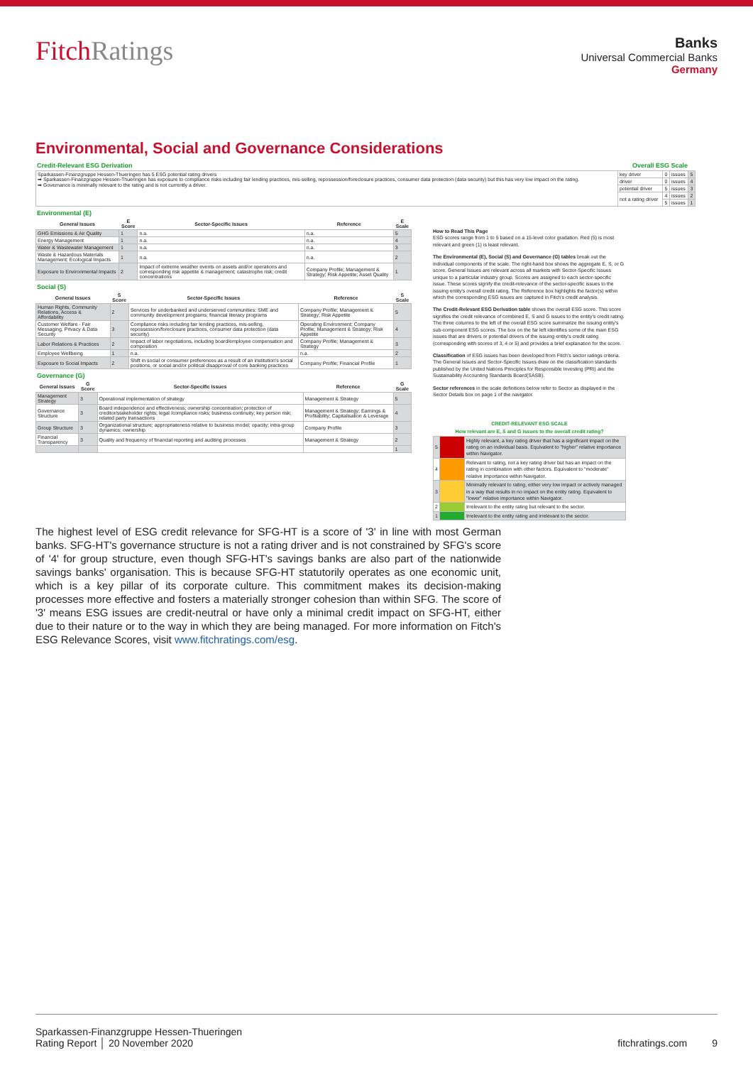FitchRatings
Banks
Universal Commercial Banks
Germany
Environmental, Social and Governance Considerations
Credit-Relevant ESG Derivation Overall ESG Scale
| Sparkassen-Finanzgruppe Hessen-Thueringen has 5 ESG potential rating drivers ➡ Sparkassen-Finanzgruppe Hessen-Thueringen has exposure to compliance risks including fair lending practices, mis-selling, repossession/foreclosure practices, consumer data protection (data security) but this has very low impact on the rating. ➡ Governance is minimally relevant to the rating and is not currently a driver. | key driver | 0 | issues | 5 |
| | driver | 0 | issues | 4 |
| | potential driver | 5 | issues | 3 |
| | not a rating driver | 4 | issues | 2 |
| | | 5 | issues | 1 |
Environmental (E)
| General Issues | E Score | Sector-Specific Issues | Reference | E Scale |
| --- | --- | --- | --- | --- |
| GHG Emissions & Air Quality | 1 | n.a. | n.a. | 5 |
| Energy Management | 1 | n.a. | n.a. | 4 |
| Water & Wastewater Management | 1 | n.a. | n.a. | 3 |
| Waste & Hazardous Materials Management; Ecological Impacts | 1 | n.a. | n.a. | 2 |
| Exposure to Environmental Impacts | 2 | Impact of extreme weather events on assets and/or operations and corresponding risk appetite & management; catastrophe risk; credit concentrations | Company Profile; Management & Strategy; Risk Appetite; Asset Quality | 1 |
Social (S)
| General Issues | S Score | Sector-Specific Issues | Reference | S Scale |
| --- | --- | --- | --- | --- |
| Human Rights, Community Relations, Access & Affordability | 2 | Services for underbanked and underserved communities: SME and community development programs; financial literacy programs | Company Profile; Management & Strategy; Risk Appetite | 5 |
| Customer Welfare - Fair Messaging, Privacy & Data Security | 3 | Compliance risks including fair lending practices, mis-selling, repossession/foreclosure practices, consumer data protection (data security) | Operating Environment; Company Profile; Management & Strategy; Risk Appetite | 4 |
| Labor Relations & Practices | 2 | Impact of labor negotiations, including board/employee compensation and composition | Company Profile; Management & Strategy | 3 |
| Employee Wellbeing | 1 | n.a. | n.a. | 2 |
| Exposure to Social Impacts | 2 | Shift in social or consumer preferences as a result of an institution's social positions, or social and/or political disapproval of core banking practices | Company Profile; Financial Profile | 1 |
Governance (G)
| General Issues | G Score | Sector-Specific Issues | Reference | G Scale |
| --- | --- | --- | --- | --- |
| Management Strategy | 3 | Operational implementation of strategy | Management & Strategy | 5 |
| Governance Structure | 3 | Board independence and effectiveness; ownership concentration; protection of creditor/stakeholder rights; legal /compliance risks; business continuity; key person risk; related party transactions | Management & Strategy; Earnings & Profitability; Capitalisation & Leverage | 4 |
| Group Structure | 3 | Organizational structure; appropriateness relative to business model; opacity; intra-group dynamics; ownership | Company Profile | 3 |
| Financial Transparency | 3 | Quality and frequency of financial reporting and auditing processes | Management & Strategy | 2 |
| | | | | 1 |
How to Read This Page
ESG scores range from 1 to 5 based on a 15-level color gradation. Red (5) is most relevant and green (1) is least relevant.
The Environmental (E), Social (S) and Governance (G) tables break out the individual components of the scale. The right-hand box shows the aggregate E, S, or G score. General Issues are relevant across all markets with Sector-Specific Issues unique to a particular industry group. Scores are assigned to each sector-specific issue. These scores signify the credit-relevance of the sector-specific issues to the issuing entity's overall credit rating. The Reference box highlights the factor(s) within which the corresponding ESG issues are captured in Fitch's credit analysis.
The Credit-Relevant ESG Derivation table shows the overall ESG score. This score signifies the credit relevance of combined E, S and G issues to the entity's credit rating. The three columns to the left of the overall ESG score summarize the issuing entity's sub-component ESG scores. The box on the far left identifies some of the main ESG issues that are drivers or potential drivers of the issuing entity's credit rating (corresponding with scores of 3, 4 or 5) and provides a brief explanation for the score.
Classification of ESG issues has been developed from Fitch's sector ratings criteria. The General Issues and Sector-Specific Issues draw on the classification standards published by the United Nations Principles for Responsible Investing (PRI) and the Sustainability Accounting Standards Board(SASB).
Sector references in the scale definitions below refer to Sector as displayed in the Sector Details box on page 1 of the navigator.
| CREDIT-RELEVANT ESG SCALE | | |
| --- | --- | --- |
| How relevant are E, S and G issues to the overall credit rating? | | |
| 5 | | Highly relevant, a key rating driver that has a significant impact on the rating on an individual basis. Equivalent to "higher" relative importance within Navigator. |
| 4 | | Relevant to rating, not a key rating driver but has an impact on the rating in combination with other factors. Equivalent to "moderate" relative importance within Navigator. |
| 3 | | Minimally relevant to rating, either very low impact or actively managed in a way that results in no impact on the entity rating. Equivalent to "lower" relative importance within Navigator. |
| 2 | | Irrelevant to the entity rating but relevant to the sector. |
| 1 | | Irrelevant to the entity rating and irrelevant to the sector. |
The highest level of ESG credit relevance for SFG-HT is a score of '3' in line with most German banks. SFG-HT's governance structure is not a rating driver and is not constrained by SFG's score of '4' for group structure, even though SFG-HT's savings banks are also part of the nationwide savings banks' organisation. This is because SFG-HT statutorily operates as one economic unit, which is a key pillar of its corporate culture. This commitment makes its decision-making processes more effective and fosters a materially stronger cohesion than within SFG. The score of '3' means ESG issues are credit-neutral or have only a minimal credit impact on SFG-HT, either due to their nature or to the way in which they are being managed. For more information on Fitch's ESG Relevance Scores, visit www.fitchratings.com/esg.
Sparkassen-Finanzgruppe Hessen-Thueringen
Rating Report │ 20 November 2020
fitchratings.com 9